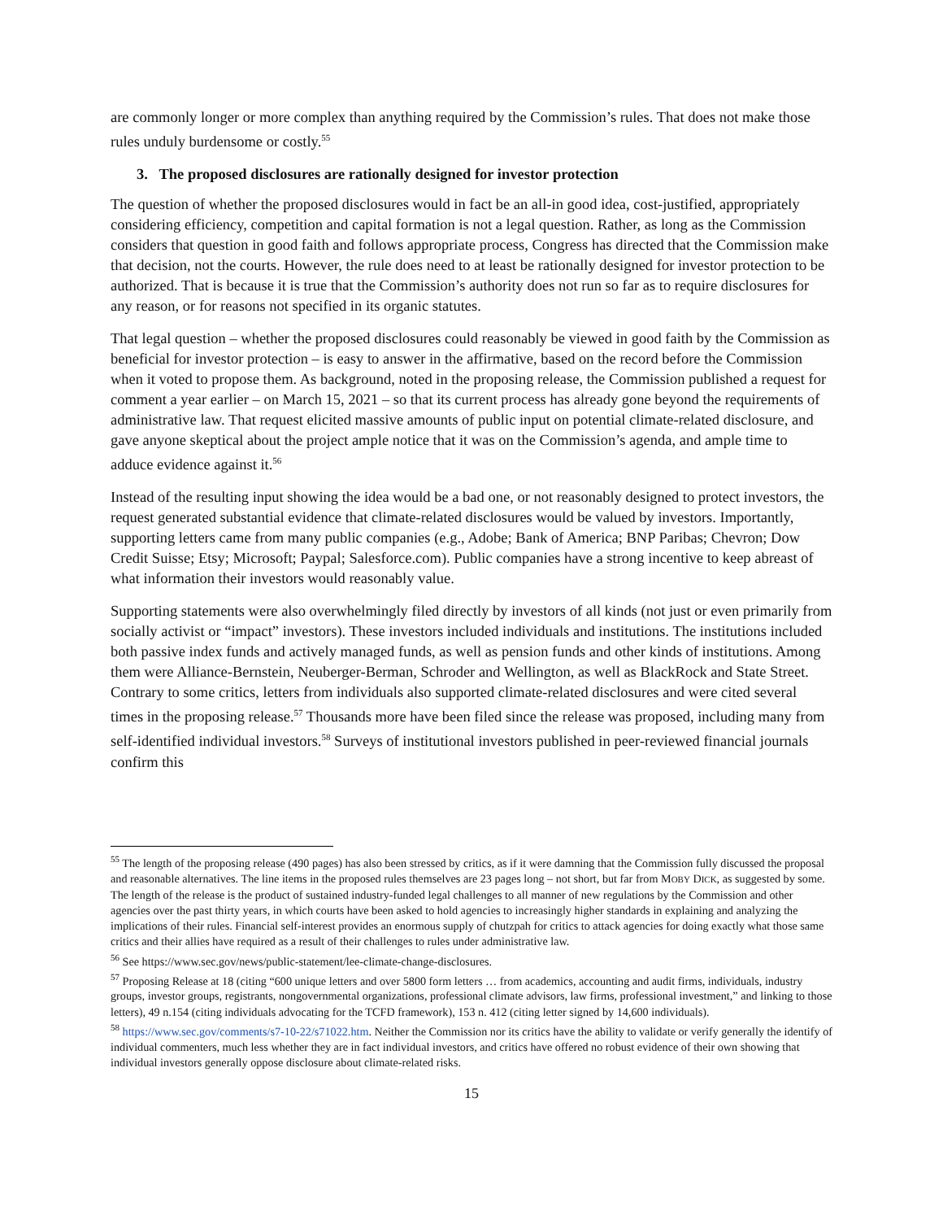are commonly longer or more complex than anything required by the Commission’s rules. That does not make those rules unduly burdensome or costly.<sup>55</sup>
3. The proposed disclosures are rationally designed for investor protection
The question of whether the proposed disclosures would in fact be an all-in good idea, cost-justified, appropriately considering efficiency, competition and capital formation is not a legal question. Rather, as long as the Commission considers that question in good faith and follows appropriate process, Congress has directed that the Commission make that decision, not the courts. However, the rule does need to at least be rationally designed for investor protection to be authorized. That is because it is true that the Commission’s authority does not run so far as to require disclosures for any reason, or for reasons not specified in its organic statutes.
That legal question – whether the proposed disclosures could reasonably be viewed in good faith by the Commission as beneficial for investor protection – is easy to answer in the affirmative, based on the record before the Commission when it voted to propose them. As background, noted in the proposing release, the Commission published a request for comment a year earlier – on March 15, 2021 – so that its current process has already gone beyond the requirements of administrative law. That request elicited massive amounts of public input on potential climate-related disclosure, and gave anyone skeptical about the project ample notice that it was on the Commission’s agenda, and ample time to adduce evidence against it.<sup>56</sup>
Instead of the resulting input showing the idea would be a bad one, or not reasonably designed to protect investors, the request generated substantial evidence that climate-related disclosures would be valued by investors. Importantly, supporting letters came from many public companies (e.g., Adobe; Bank of America; BNP Paribas; Chevron; Dow Credit Suisse; Etsy; Microsoft; Paypal; Salesforce.com). Public companies have a strong incentive to keep abreast of what information their investors would reasonably value.
Supporting statements were also overwhelmingly filed directly by investors of all kinds (not just or even primarily from socially activist or “impact” investors). These investors included individuals and institutions. The institutions included both passive index funds and actively managed funds, as well as pension funds and other kinds of institutions. Among them were Alliance-Bernstein, Neuberger-Berman, Schroder and Wellington, as well as BlackRock and State Street. Contrary to some critics, letters from individuals also supported climate-related disclosures and were cited several times in the proposing release.<sup>57</sup> Thousands more have been filed since the release was proposed, including many from self-identified individual investors.<sup>58</sup> Surveys of institutional investors published in peer-reviewed financial journals confirm this
<sup>55</sup> The length of the proposing release (490 pages) has also been stressed by critics, as if it were damning that the Commission fully discussed the proposal and reasonable alternatives. The line items in the proposed rules themselves are 23 pages long – not short, but far from MOBY DICK, as suggested by some. The length of the release is the product of sustained industry-funded legal challenges to all manner of new regulations by the Commission and other agencies over the past thirty years, in which courts have been asked to hold agencies to increasingly higher standards in explaining and analyzing the implications of their rules. Financial self-interest provides an enormous supply of chutzpah for critics to attack agencies for doing exactly what those same critics and their allies have required as a result of their challenges to rules under administrative law.
<sup>56</sup> See https://www.sec.gov/news/public-statement/lee-climate-change-disclosures.
<sup>57</sup> Proposing Release at 18 (citing “600 unique letters and over 5800 form letters … from academics, accounting and audit firms, individuals, industry groups, investor groups, registrants, nongovernmental organizations, professional climate advisors, law firms, professional investment,” and linking to those letters), 49 n.154 (citing individuals advocating for the TCFD framework), 153 n. 412 (citing letter signed by 14,600 individuals).
<sup>58</sup> https://www.sec.gov/comments/s7-10-22/s71022.htm. Neither the Commission nor its critics have the ability to validate or verify generally the identify of individual commenters, much less whether they are in fact individual investors, and critics have offered no robust evidence of their own showing that individual investors generally oppose disclosure about climate-related risks.
15